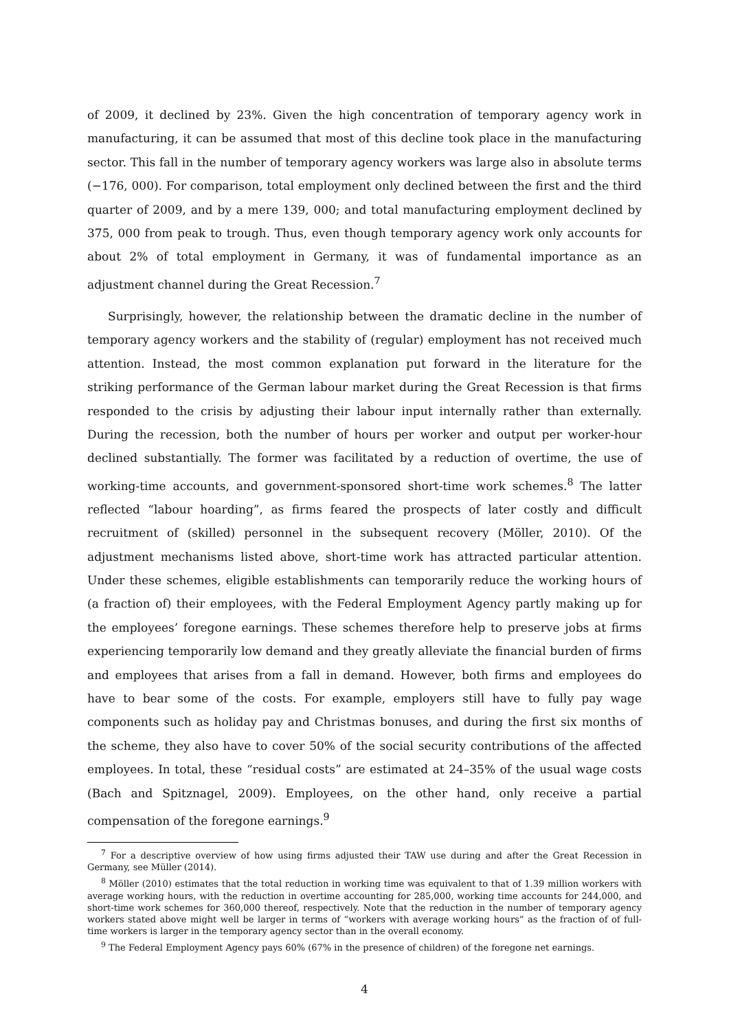of 2009, it declined by 23%. Given the high concentration of temporary agency work in manufacturing, it can be assumed that most of this decline took place in the manufacturing sector. This fall in the number of temporary agency workers was large also in absolute terms (−176, 000). For comparison, total employment only declined between the first and the third quarter of 2009, and by a mere 139, 000; and total manufacturing employment declined by 375, 000 from peak to trough. Thus, even though temporary agency work only accounts for about 2% of total employment in Germany, it was of fundamental importance as an adjustment channel during the Great Recession.<sup>7</sup>
Surprisingly, however, the relationship between the dramatic decline in the number of temporary agency workers and the stability of (regular) employment has not received much attention. Instead, the most common explanation put forward in the literature for the striking performance of the German labour market during the Great Recession is that firms responded to the crisis by adjusting their labour input internally rather than externally. During the recession, both the number of hours per worker and output per worker-hour declined substantially. The former was facilitated by a reduction of overtime, the use of working-time accounts, and government-sponsored short-time work schemes.<sup>8</sup> The latter reflected “labour hoarding”, as firms feared the prospects of later costly and difficult recruitment of (skilled) personnel in the subsequent recovery (Möller, 2010). Of the adjustment mechanisms listed above, short-time work has attracted particular attention. Under these schemes, eligible establishments can temporarily reduce the working hours of (a fraction of) their employees, with the Federal Employment Agency partly making up for the employees’ foregone earnings. These schemes therefore help to preserve jobs at firms experiencing temporarily low demand and they greatly alleviate the financial burden of firms and employees that arises from a fall in demand. However, both firms and employees do have to bear some of the costs. For example, employers still have to fully pay wage components such as holiday pay and Christmas bonuses, and during the first six months of the scheme, they also have to cover 50% of the social security contributions of the affected employees. In total, these “residual costs” are estimated at 24–35% of the usual wage costs (Bach and Spitznagel, 2009). Employees, on the other hand, only receive a partial compensation of the foregone earnings.<sup>9</sup>
<sup>7</sup> For a descriptive overview of how using firms adjusted their TAW use during and after the Great Recession in Germany, see Müller (2014).
<sup>8</sup> Möller (2010) estimates that the total reduction in working time was equivalent to that of 1.39 million workers with average working hours, with the reduction in overtime accounting for 285,000, working time accounts for 244,000, and short-time work schemes for 360,000 thereof, respectively. Note that the reduction in the number of temporary agency workers stated above might well be larger in terms of “workers with average working hours” as the fraction of of full-time workers is larger in the temporary agency sector than in the overall economy.
<sup>9</sup> The Federal Employment Agency pays 60% (67% in the presence of children) of the foregone net earnings.
4